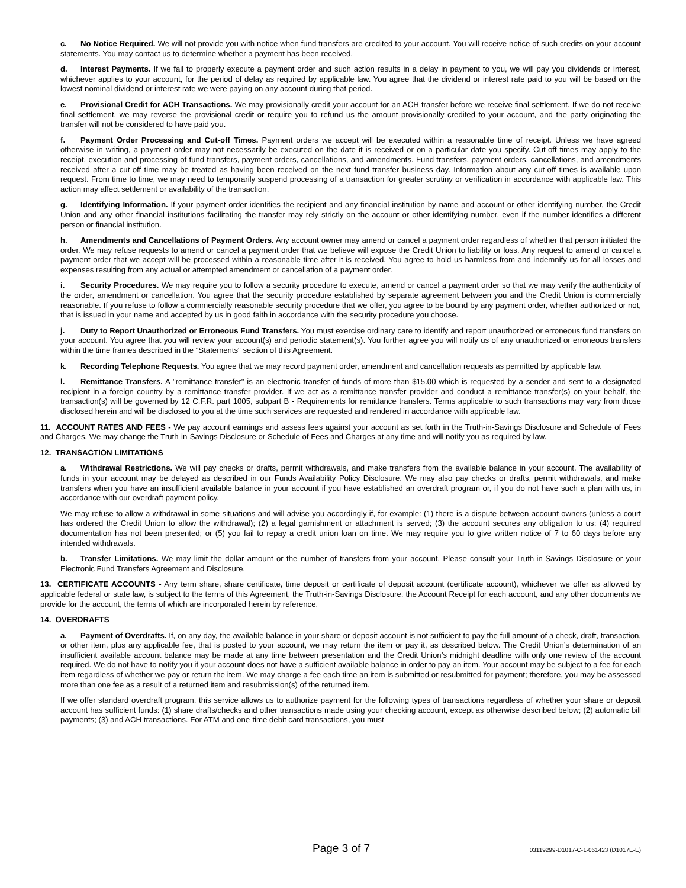c. No Notice Required. We will not provide you with notice when fund transfers are credited to your account. You will receive notice of such credits on your account statements. You may contact us to determine whether a payment has been received.
d. Interest Payments. If we fail to properly execute a payment order and such action results in a delay in payment to you, we will pay you dividends or interest, whichever applies to your account, for the period of delay as required by applicable law. You agree that the dividend or interest rate paid to you will be based on the lowest nominal dividend or interest rate we were paying on any account during that period.
e. Provisional Credit for ACH Transactions. We may provisionally credit your account for an ACH transfer before we receive final settlement. If we do not receive final settlement, we may reverse the provisional credit or require you to refund us the amount provisionally credited to your account, and the party originating the transfer will not be considered to have paid you.
f. Payment Order Processing and Cut-off Times. Payment orders we accept will be executed within a reasonable time of receipt. Unless we have agreed otherwise in writing, a payment order may not necessarily be executed on the date it is received or on a particular date you specify. Cut-off times may apply to the receipt, execution and processing of fund transfers, payment orders, cancellations, and amendments. Fund transfers, payment orders, cancellations, and amendments received after a cut-off time may be treated as having been received on the next fund transfer business day. Information about any cut-off times is available upon request. From time to time, we may need to temporarily suspend processing of a transaction for greater scrutiny or verification in accordance with applicable law. This action may affect settlement or availability of the transaction.
g. Identifying Information. If your payment order identifies the recipient and any financial institution by name and account or other identifying number, the Credit Union and any other financial institutions facilitating the transfer may rely strictly on the account or other identifying number, even if the number identifies a different person or financial institution.
h. Amendments and Cancellations of Payment Orders. Any account owner may amend or cancel a payment order regardless of whether that person initiated the order. We may refuse requests to amend or cancel a payment order that we believe will expose the Credit Union to liability or loss. Any request to amend or cancel a payment order that we accept will be processed within a reasonable time after it is received. You agree to hold us harmless from and indemnify us for all losses and expenses resulting from any actual or attempted amendment or cancellation of a payment order.
i. Security Procedures. We may require you to follow a security procedure to execute, amend or cancel a payment order so that we may verify the authenticity of the order, amendment or cancellation. You agree that the security procedure established by separate agreement between you and the Credit Union is commercially reasonable. If you refuse to follow a commercially reasonable security procedure that we offer, you agree to be bound by any payment order, whether authorized or not, that is issued in your name and accepted by us in good faith in accordance with the security procedure you choose.
j. Duty to Report Unauthorized or Erroneous Fund Transfers. You must exercise ordinary care to identify and report unauthorized or erroneous fund transfers on your account. You agree that you will review your account(s) and periodic statement(s). You further agree you will notify us of any unauthorized or erroneous transfers within the time frames described in the "Statements" section of this Agreement.
k. Recording Telephone Requests. You agree that we may record payment order, amendment and cancellation requests as permitted by applicable law.
l. Remittance Transfers. A "remittance transfer" is an electronic transfer of funds of more than $15.00 which is requested by a sender and sent to a designated recipient in a foreign country by a remittance transfer provider. If we act as a remittance transfer provider and conduct a remittance transfer(s) on your behalf, the transaction(s) will be governed by 12 C.F.R. part 1005, subpart B - Requirements for remittance transfers. Terms applicable to such transactions may vary from those disclosed herein and will be disclosed to you at the time such services are requested and rendered in accordance with applicable law.
11. ACCOUNT RATES AND FEES - We pay account earnings and assess fees against your account as set forth in the Truth-in-Savings Disclosure and Schedule of Fees and Charges. We may change the Truth-in-Savings Disclosure or Schedule of Fees and Charges at any time and will notify you as required by law.
12. TRANSACTION LIMITATIONS
a. Withdrawal Restrictions. We will pay checks or drafts, permit withdrawals, and make transfers from the available balance in your account. The availability of funds in your account may be delayed as described in our Funds Availability Policy Disclosure. We may also pay checks or drafts, permit withdrawals, and make transfers when you have an insufficient available balance in your account if you have established an overdraft program or, if you do not have such a plan with us, in accordance with our overdraft payment policy.
We may refuse to allow a withdrawal in some situations and will advise you accordingly if, for example: (1) there is a dispute between account owners (unless a court has ordered the Credit Union to allow the withdrawal); (2) a legal garnishment or attachment is served; (3) the account secures any obligation to us; (4) required documentation has not been presented; or (5) you fail to repay a credit union loan on time. We may require you to give written notice of 7 to 60 days before any intended withdrawals.
b. Transfer Limitations. We may limit the dollar amount or the number of transfers from your account. Please consult your Truth-in-Savings Disclosure or your Electronic Fund Transfers Agreement and Disclosure.
13. CERTIFICATE ACCOUNTS - Any term share, share certificate, time deposit or certificate of deposit account (certificate account), whichever we offer as allowed by applicable federal or state law, is subject to the terms of this Agreement, the Truth-in-Savings Disclosure, the Account Receipt for each account, and any other documents we provide for the account, the terms of which are incorporated herein by reference.
14. OVERDRAFTS
a. Payment of Overdrafts. If, on any day, the available balance in your share or deposit account is not sufficient to pay the full amount of a check, draft, transaction, or other item, plus any applicable fee, that is posted to your account, we may return the item or pay it, as described below. The Credit Union’s determination of an insufficient available account balance may be made at any time between presentation and the Credit Union’s midnight deadline with only one review of the account required. We do not have to notify you if your account does not have a sufficient available balance in order to pay an item. Your account may be subject to a fee for each item regardless of whether we pay or return the item. We may charge a fee each time an item is submitted or resubmitted for payment; therefore, you may be assessed more than one fee as a result of a returned item and resubmission(s) of the returned item.
If we offer standard overdraft program, this service allows us to authorize payment for the following types of transactions regardless of whether your share or deposit account has sufficient funds: (1) share drafts/checks and other transactions made using your checking account, except as otherwise described below; (2) automatic bill payments; (3) and ACH transactions. For ATM and one-time debit card transactions, you must
Page 3 of 7 03119299-D1017-C-1-061423 (D1017E-E)